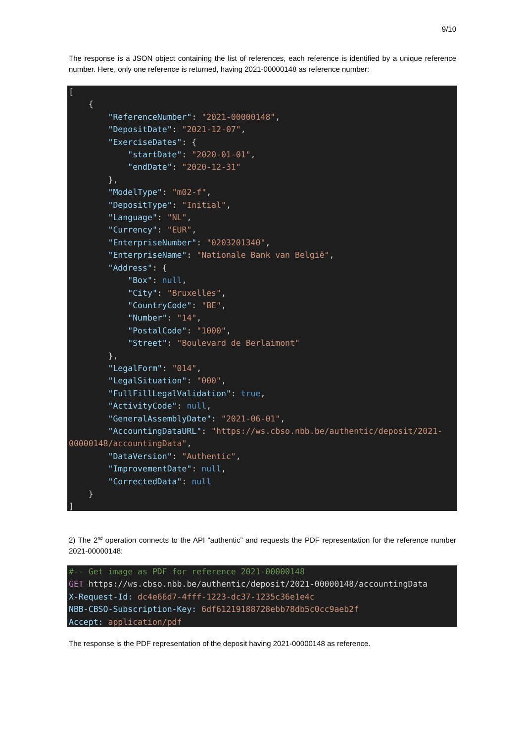9/10
The response is a JSON object containing the list of references, each reference is identified by a unique reference number. Here, only one reference is returned, having 2021-00000148 as reference number:
[ { "ReferenceNumber": "2021-00000148", "DepositDate": "2021-12-07", "ExerciseDates": { "startDate": "2020-01-01", "endDate": "2020-12-31" }, "ModelType": "m02-f", "DepositType": "Initial", "Language": "NL", "Currency": "EUR", "EnterpriseNumber": "0203201340", "EnterpriseName": "Nationale Bank van België", "Address": { "Box": null, "City": "Bruxelles", "CountryCode": "BE", "Number": "14", "PostalCode": "1000", "Street": "Boulevard de Berlaimont" }, "LegalForm": "014", "LegalSituation": "000", "FullFillLegalValidation": true, "ActivityCode": null, "GeneralAssemblyDate": "2021-06-01", "AccountingDataURL": "https://ws.cbso.nbb.be/authentic/deposit/2021- 00000148/accountingData", "DataVersion": "Authentic", "ImprovementDate": null, "CorrectedData": null } ]
2) The 2<sup>nd</sup> operation connects to the API “authentic” and requests the PDF representation for the reference number 2021-00000148:
#-- Get image as PDF for reference 2021-00000148 GET https://ws.cbso.nbb.be/authentic/deposit/2021-00000148/accountingData X-Request-Id: dc4e66d7-4fff-1223-dc37-1235c36e1e4c NBB-CBSO-Subscription-Key: 6df61219188728ebb78db5c0cc9aeb2f Accept: application/pdf
The response is the PDF representation of the deposit having 2021-00000148 as reference.